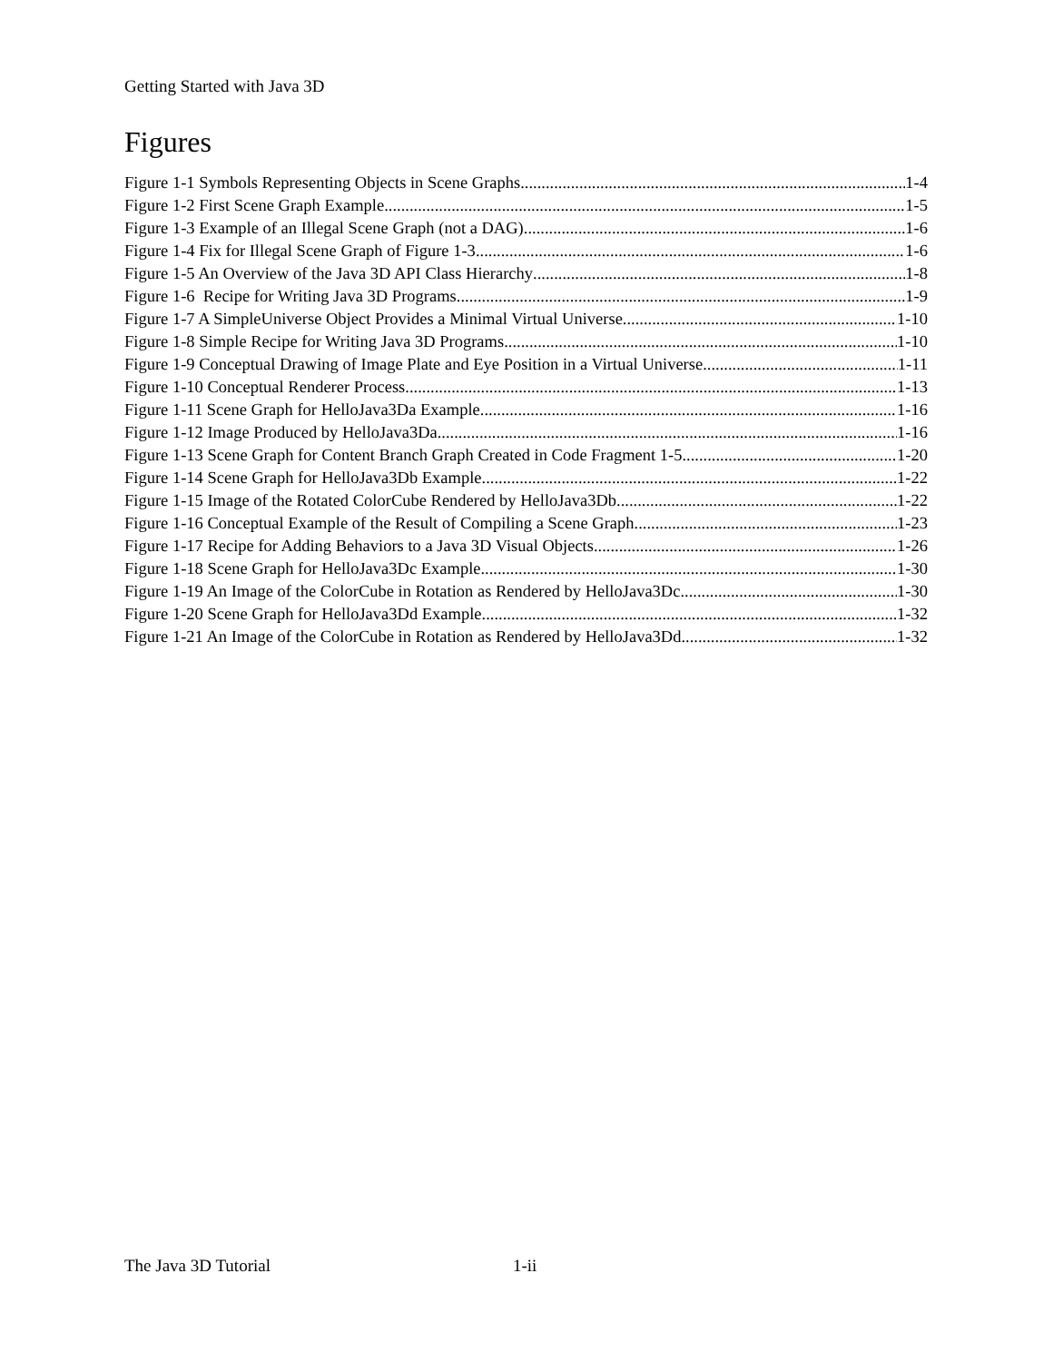Getting Started with Java 3D
Figures
Figure 1-1 Symbols Representing Objects in Scene Graphs 1-4
Figure 1-2 First Scene Graph Example 1-5
Figure 1-3 Example of an Illegal Scene Graph (not a DAG) 1-6
Figure 1-4 Fix for Illegal Scene Graph of Figure 1-3 1-6
Figure 1-5 An Overview of the Java 3D API Class Hierarchy 1-8
Figure 1-6 Recipe for Writing Java 3D Programs 1-9
Figure 1-7 A SimpleUniverse Object Provides a Minimal Virtual Universe 1-10
Figure 1-8 Simple Recipe for Writing Java 3D Programs 1-10
Figure 1-9 Conceptual Drawing of Image Plate and Eye Position in a Virtual Universe 1-11
Figure 1-10 Conceptual Renderer Process 1-13
Figure 1-11 Scene Graph for HelloJava3Da Example 1-16
Figure 1-12 Image Produced by HelloJava3Da 1-16
Figure 1-13 Scene Graph for Content Branch Graph Created in Code Fragment 1-5 1-20
Figure 1-14 Scene Graph for HelloJava3Db Example 1-22
Figure 1-15 Image of the Rotated ColorCube Rendered by HelloJava3Db 1-22
Figure 1-16 Conceptual Example of the Result of Compiling a Scene Graph 1-23
Figure 1-17 Recipe for Adding Behaviors to a Java 3D Visual Objects 1-26
Figure 1-18 Scene Graph for HelloJava3Dc Example 1-30
Figure 1-19 An Image of the ColorCube in Rotation as Rendered by HelloJava3Dc 1-30
Figure 1-20 Scene Graph for HelloJava3Dd Example 1-32
Figure 1-21 An Image of the ColorCube in Rotation as Rendered by HelloJava3Dd 1-32
The Java 3D Tutorial 1-ii